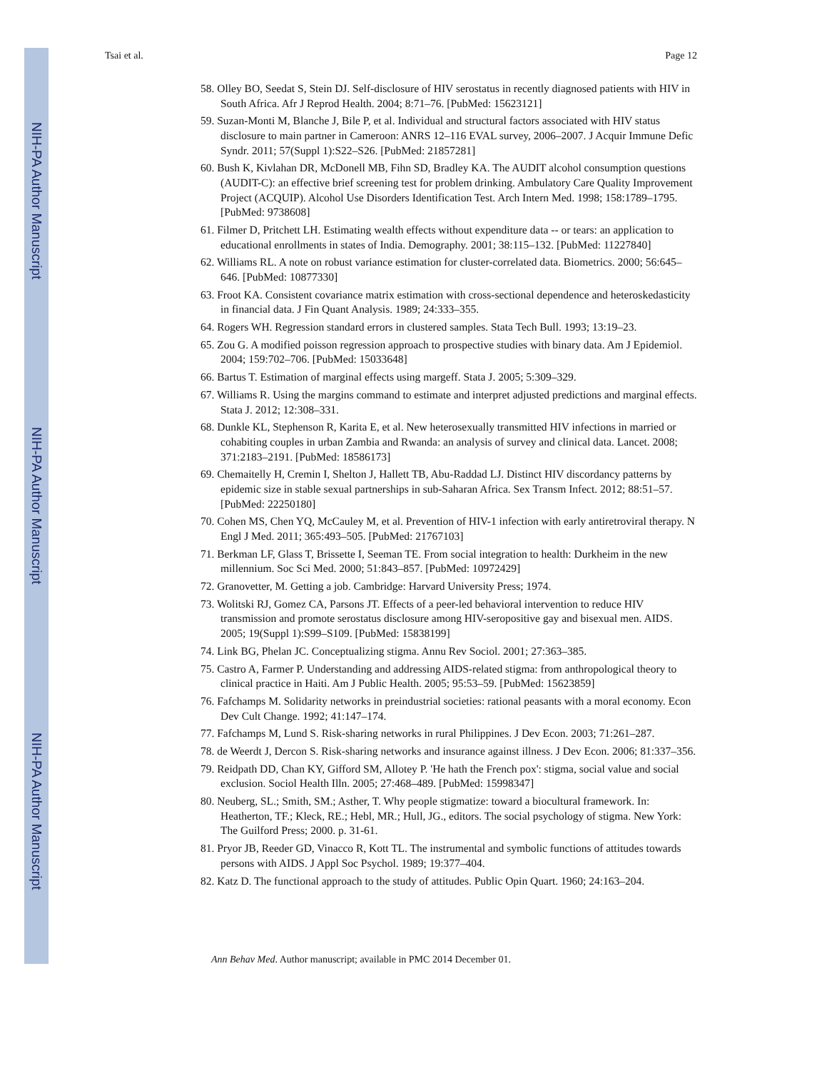NIH-PA Author Manuscript
NIH-PA Author Manuscript
NIH-PA Author Manuscript
Tsai et al. Page 12
58. Olley BO, Seedat S, Stein DJ. Self-disclosure of HIV serostatus in recently diagnosed patients with HIV in South Africa. Afr J Reprod Health. 2004; 8:71–76. [PubMed: 15623121]
59. Suzan-Monti M, Blanche J, Bile P, et al. Individual and structural factors associated with HIV status disclosure to main partner in Cameroon: ANRS 12–116 EVAL survey, 2006–2007. J Acquir Immune Defic Syndr. 2011; 57(Suppl 1):S22–S26. [PubMed: 21857281]
60. Bush K, Kivlahan DR, McDonell MB, Fihn SD, Bradley KA. The AUDIT alcohol consumption questions (AUDIT-C): an effective brief screening test for problem drinking. Ambulatory Care Quality Improvement Project (ACQUIP). Alcohol Use Disorders Identification Test. Arch Intern Med. 1998; 158:1789–1795. [PubMed: 9738608]
61. Filmer D, Pritchett LH. Estimating wealth effects without expenditure data -- or tears: an application to educational enrollments in states of India. Demography. 2001; 38:115–132. [PubMed: 11227840]
62. Williams RL. A note on robust variance estimation for cluster-correlated data. Biometrics. 2000; 56:645–646. [PubMed: 10877330]
63. Froot KA. Consistent covariance matrix estimation with cross-sectional dependence and heteroskedasticity in financial data. J Fin Quant Analysis. 1989; 24:333–355.
64. Rogers WH. Regression standard errors in clustered samples. Stata Tech Bull. 1993; 13:19–23.
65. Zou G. A modified poisson regression approach to prospective studies with binary data. Am J Epidemiol. 2004; 159:702–706. [PubMed: 15033648]
66. Bartus T. Estimation of marginal effects using margeff. Stata J. 2005; 5:309–329.
67. Williams R. Using the margins command to estimate and interpret adjusted predictions and marginal effects. Stata J. 2012; 12:308–331.
68. Dunkle KL, Stephenson R, Karita E, et al. New heterosexually transmitted HIV infections in married or cohabiting couples in urban Zambia and Rwanda: an analysis of survey and clinical data. Lancet. 2008; 371:2183–2191. [PubMed: 18586173]
69. Chemaitelly H, Cremin I, Shelton J, Hallett TB, Abu-Raddad LJ. Distinct HIV discordancy patterns by epidemic size in stable sexual partnerships in sub-Saharan Africa. Sex Transm Infect. 2012; 88:51–57. [PubMed: 22250180]
70. Cohen MS, Chen YQ, McCauley M, et al. Prevention of HIV-1 infection with early antiretroviral therapy. N Engl J Med. 2011; 365:493–505. [PubMed: 21767103]
71. Berkman LF, Glass T, Brissette I, Seeman TE. From social integration to health: Durkheim in the new millennium. Soc Sci Med. 2000; 51:843–857. [PubMed: 10972429]
72. Granovetter, M. Getting a job. Cambridge: Harvard University Press; 1974.
73. Wolitski RJ, Gomez CA, Parsons JT. Effects of a peer-led behavioral intervention to reduce HIV transmission and promote serostatus disclosure among HIV-seropositive gay and bisexual men. AIDS. 2005; 19(Suppl 1):S99–S109. [PubMed: 15838199]
74. Link BG, Phelan JC. Conceptualizing stigma. Annu Rev Sociol. 2001; 27:363–385.
75. Castro A, Farmer P. Understanding and addressing AIDS-related stigma: from anthropological theory to clinical practice in Haiti. Am J Public Health. 2005; 95:53–59. [PubMed: 15623859]
76. Fafchamps M. Solidarity networks in preindustrial societies: rational peasants with a moral economy. Econ Dev Cult Change. 1992; 41:147–174.
77. Fafchamps M, Lund S. Risk-sharing networks in rural Philippines. J Dev Econ. 2003; 71:261–287.
78. de Weerdt J, Dercon S. Risk-sharing networks and insurance against illness. J Dev Econ. 2006; 81:337–356.
79. Reidpath DD, Chan KY, Gifford SM, Allotey P. 'He hath the French pox': stigma, social value and social exclusion. Sociol Health Illn. 2005; 27:468–489. [PubMed: 15998347]
80. Neuberg, SL.; Smith, SM.; Asther, T. Why people stigmatize: toward a biocultural framework. In: Heatherton, TF.; Kleck, RE.; Hebl, MR.; Hull, JG., editors. The social psychology of stigma. New York: The Guilford Press; 2000. p. 31-61.
81. Pryor JB, Reeder GD, Vinacco R, Kott TL. The instrumental and symbolic functions of attitudes towards persons with AIDS. J Appl Soc Psychol. 1989; 19:377–404.
82. Katz D. The functional approach to the study of attitudes. Public Opin Quart. 1960; 24:163–204.
Ann Behav Med. Author manuscript; available in PMC 2014 December 01.